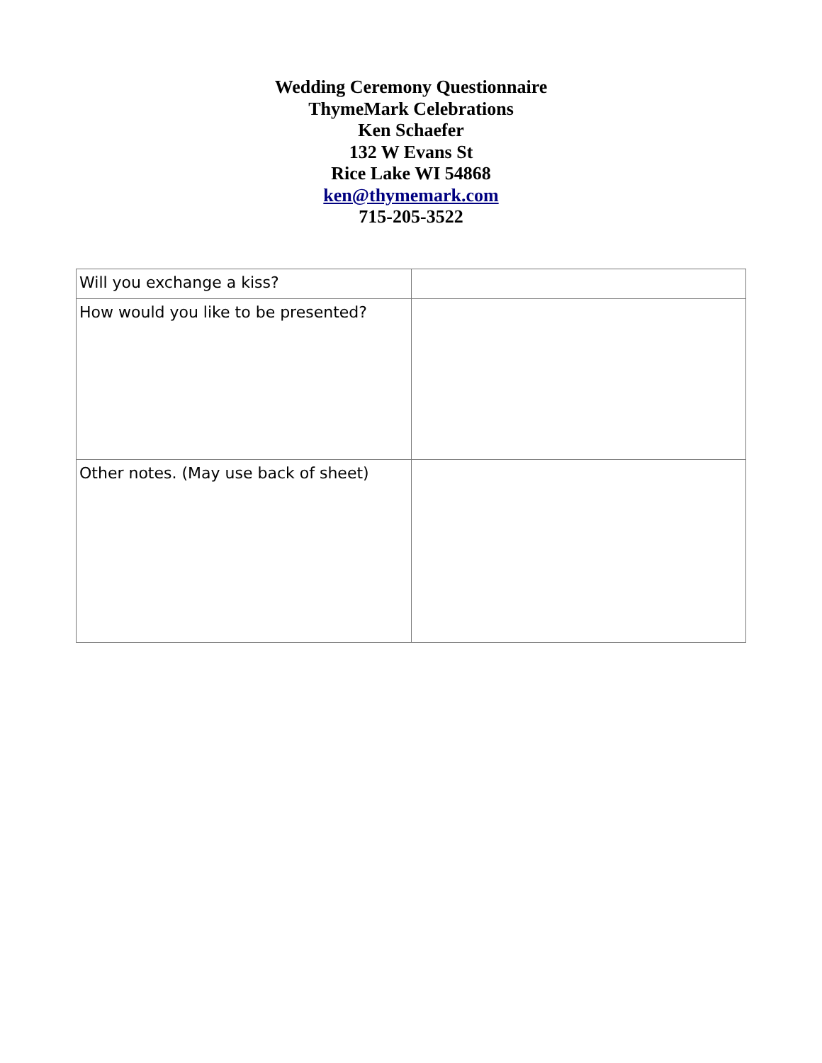Wedding Ceremony Questionnaire
ThymeMark Celebrations
Ken Schaefer
132 W Evans St
Rice Lake WI 54868
ken@thymemark.com
715-205-3522
| Will you exchange a kiss? | |
| How would you like to be presented? | |
| Other notes. (May use back of sheet) | |